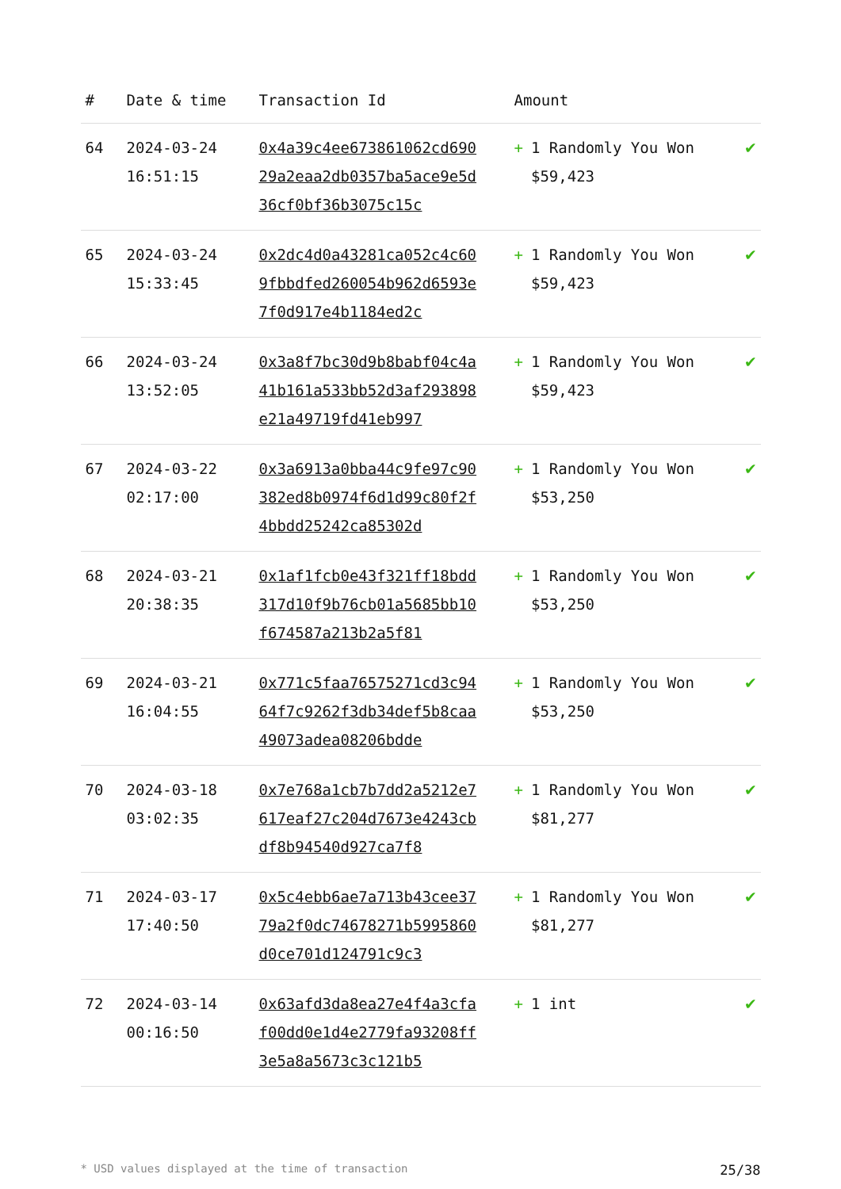| # | Date & time | Transaction Id | Amount | |
| --- | --- | --- | --- | --- |
| 64 | 2024-03-24 16:51:15 | 0x4a39c4ee673861062cd69029a2eaa2db0357ba5ace9e5d36cf0bf36b3075c15c | + 1 Randomly You Won $59,423 | ✔ |
| 65 | 2024-03-24 15:33:45 | 0x2dc4d0a43281ca052c4c609fbbdfed260054b962d6593e7f0d917e4b1184ed2c | + 1 Randomly You Won $59,423 | ✔ |
| 66 | 2024-03-24 13:52:05 | 0x3a8f7bc30d9b8babf04c4a41b161a533bb52d3af293898e21a49719fd41eb997 | + 1 Randomly You Won $59,423 | ✔ |
| 67 | 2024-03-22 02:17:00 | 0x3a6913a0bba44c9fe97c90382ed8b0974f6d1d99c80f2f4bbdd25242ca85302d | + 1 Randomly You Won $53,250 | ✔ |
| 68 | 2024-03-21 20:38:35 | 0x1af1fcb0e43f321ff18bdd317d10f9b76cb01a5685bb10f674587a213b2a5f81 | + 1 Randomly You Won $53,250 | ✔ |
| 69 | 2024-03-21 16:04:55 | 0x771c5faa76575271cd3c9464f7c9262f3db34def5b8caa49073adea08206bdde | + 1 Randomly You Won $53,250 | ✔ |
| 70 | 2024-03-18 03:02:35 | 0x7e768a1cb7b7dd2a5212e7617eaf27c204d7673e4243cbdf8b94540d927ca7f8 | + 1 Randomly You Won $81,277 | ✔ |
| 71 | 2024-03-17 17:40:50 | 0x5c4ebb6ae7a713b43cee3779a2f0dc74678271b5995860d0ce701d124791c9c3 | + 1 Randomly You Won $81,277 | ✔ |
| 72 | 2024-03-14 00:16:50 | 0x63afd3da8ea27e4f4a3cfaf00dd0e1d4e2779fa93208ff3e5a8a5673c3c121b5 | + 1 int | ✔ |
* USD values displayed at the time of transaction 25/38